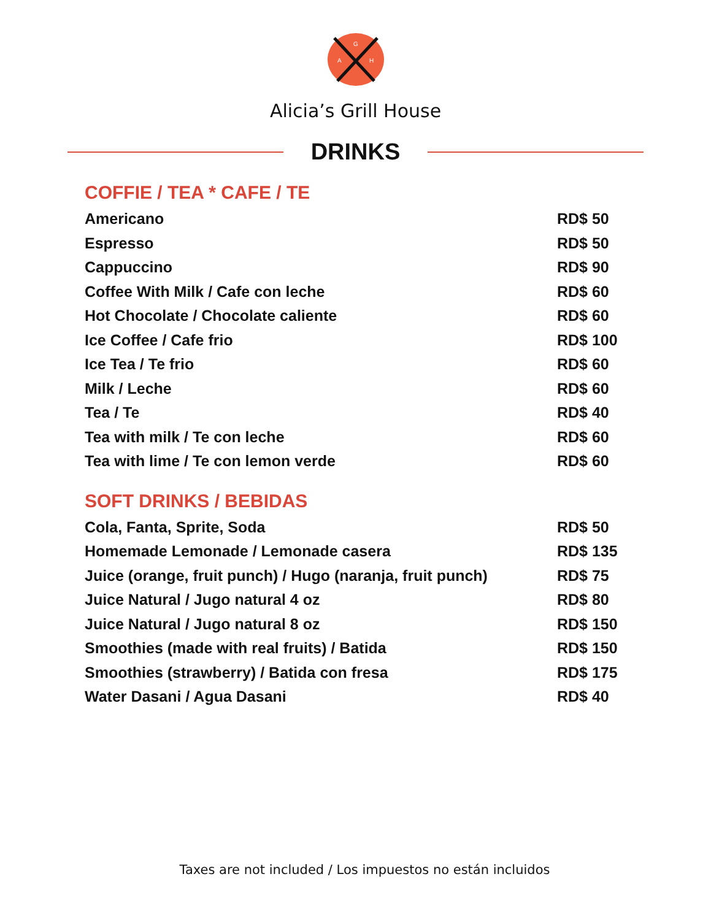G
A
H
Alicia’s Grill House
DRINKS
COFFIE / TEA * CAFE / TE
| Americano | RD$ 50 |
| Espresso | RD$ 50 |
| Cappuccino | RD$ 90 |
| Coffee With Milk / Cafe con leche | RD$ 60 |
| Hot Chocolate / Chocolate caliente | RD$ 60 |
| Ice Coffee / Cafe frio | RD$ 100 |
| Ice Tea / Te frio | RD$ 60 |
| Milk / Leche | RD$ 60 |
| Tea / Te | RD$ 40 |
| Tea with milk / Te con leche | RD$ 60 |
| Tea with lime / Te con lemon verde | RD$ 60 |
SOFT DRINKS / BEBIDAS
| Cola, Fanta, Sprite, Soda | RD$ 50 |
| Homemade Lemonade / Lemonade casera | RD$ 135 |
| Juice (orange, fruit punch) / Hugo (naranja, fruit punch) | RD$ 75 |
| Juice Natural / Jugo natural 4 oz | RD$ 80 |
| Juice Natural / Jugo natural 8 oz | RD$ 150 |
| Smoothies (made with real fruits) / Batida | RD$ 150 |
| Smoothies (strawberry) / Batida con fresa | RD$ 175 |
| Water Dasani / Agua Dasani | RD$ 40 |
Taxes are not included / Los impuestos no están incluidos